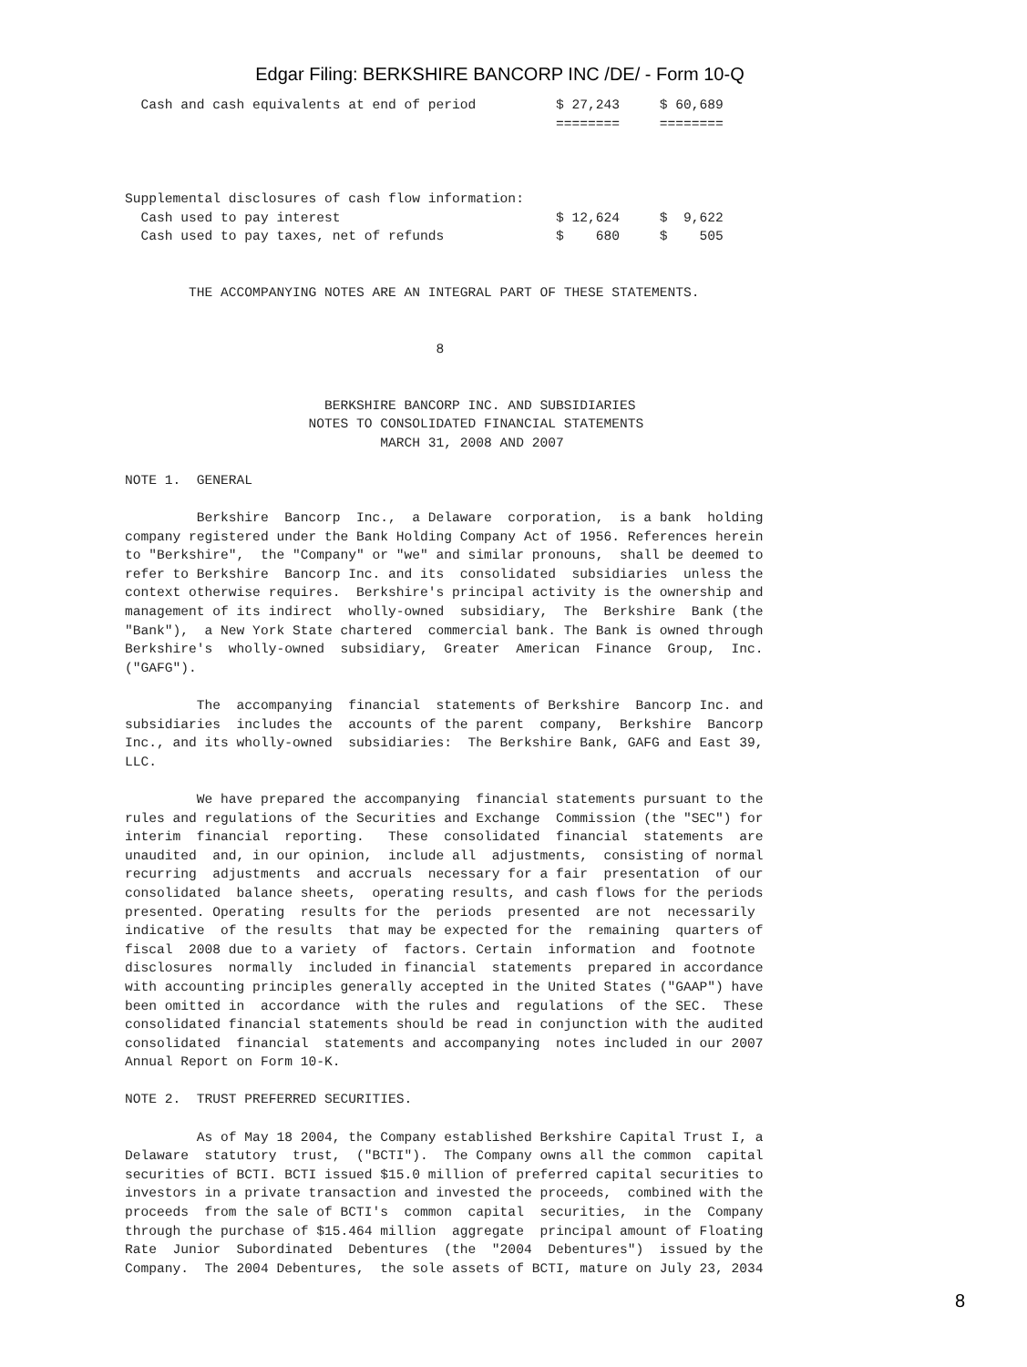Edgar Filing: BERKSHIRE BANCORP INC /DE/ - Form 10-Q
Cash and cash equivalents at end of period $ 27,243 $ 60,689 ======== ======== Supplemental disclosures of cash flow information: Cash used to pay interest $ 12,624 $ 9,622 Cash used to pay taxes, net of refunds $ 680 $ 505 THE ACCOMPANYING NOTES ARE AN INTEGRAL PART OF THESE STATEMENTS. 8 BERKSHIRE BANCORP INC. AND SUBSIDIARIES NOTES TO CONSOLIDATED FINANCIAL STATEMENTS MARCH 31, 2008 AND 2007 NOTE 1. GENERAL Berkshire Bancorp Inc., a Delaware corporation, is a bank holding company registered under the Bank Holding Company Act of 1956. References herein to "Berkshire", the "Company" or "we" and similar pronouns, shall be deemed to refer to Berkshire Bancorp Inc. and its consolidated subsidiaries unless the context otherwise requires. Berkshire's principal activity is the ownership and management of its indirect wholly-owned subsidiary, The Berkshire Bank (the "Bank"), a New York State chartered commercial bank. The Bank is owned through Berkshire's wholly-owned subsidiary, Greater American Finance Group, Inc. ("GAFG"). The accompanying financial statements of Berkshire Bancorp Inc. and subsidiaries includes the accounts of the parent company, Berkshire Bancorp Inc., and its wholly-owned subsidiaries: The Berkshire Bank, GAFG and East 39, LLC. We have prepared the accompanying financial statements pursuant to the rules and regulations of the Securities and Exchange Commission (the "SEC") for interim financial reporting. These consolidated financial statements are unaudited and, in our opinion, include all adjustments, consisting of normal recurring adjustments and accruals necessary for a fair presentation of our consolidated balance sheets, operating results, and cash flows for the periods presented. Operating results for the periods presented are not necessarily indicative of the results that may be expected for the remaining quarters of fiscal 2008 due to a variety of factors. Certain information and footnote disclosures normally included in financial statements prepared in accordance with accounting principles generally accepted in the United States ("GAAP") have been omitted in accordance with the rules and regulations of the SEC. These consolidated financial statements should be read in conjunction with the audited consolidated financial statements and accompanying notes included in our 2007 Annual Report on Form 10-K. NOTE 2. TRUST PREFERRED SECURITIES. As of May 18 2004, the Company established Berkshire Capital Trust I, a Delaware statutory trust, ("BCTI"). The Company owns all the common capital securities of BCTI. BCTI issued $15.0 million of preferred capital securities to investors in a private transaction and invested the proceeds, combined with the proceeds from the sale of BCTI's common capital securities, in the Company through the purchase of $15.464 million aggregate principal amount of Floating Rate Junior Subordinated Debentures (the "2004 Debentures") issued by the Company. The 2004 Debentures, the sole assets of BCTI, mature on July 23, 2034
8